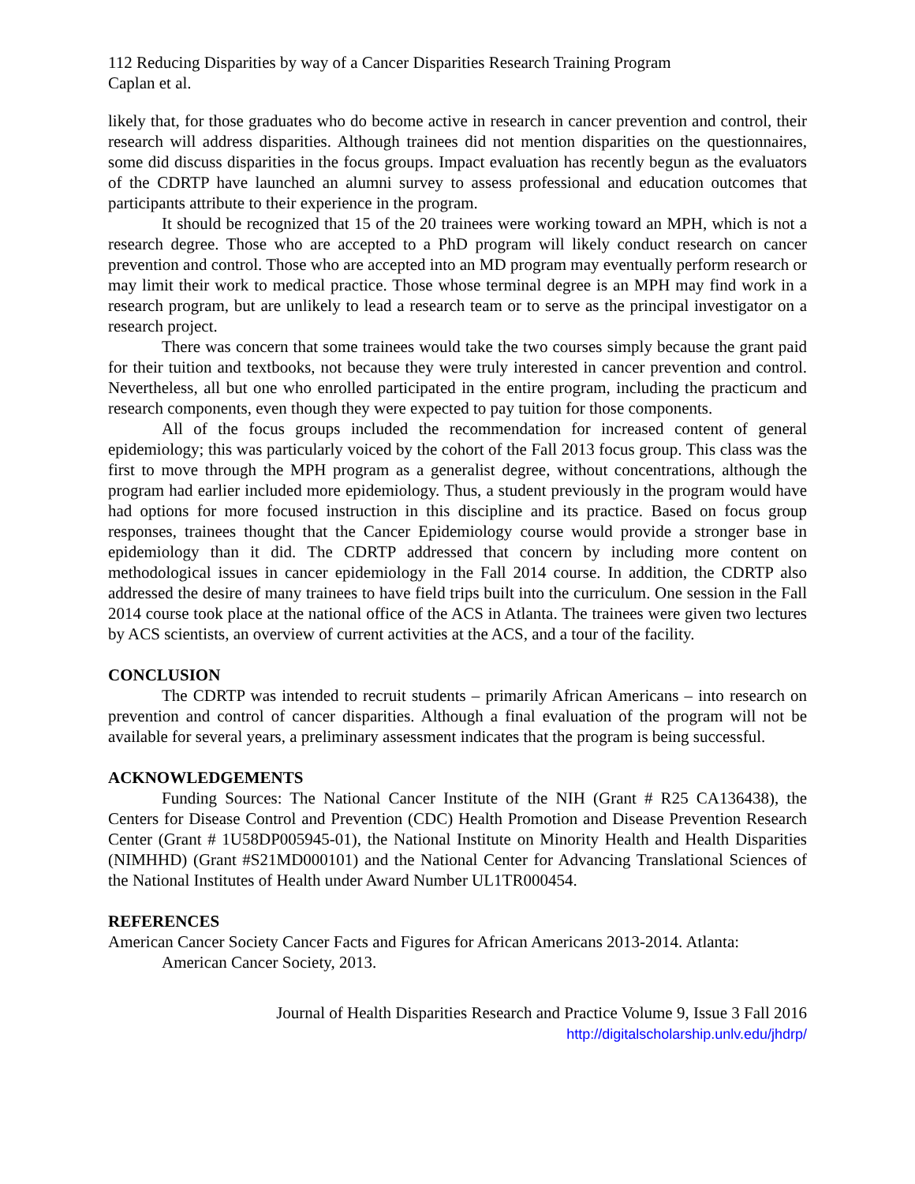112 Reducing Disparities by way of a Cancer Disparities Research Training Program
Caplan et al.
likely that, for those graduates who do become active in research in cancer prevention and control, their research will address disparities. Although trainees did not mention disparities on the questionnaires, some did discuss disparities in the focus groups. Impact evaluation has recently begun as the evaluators of the CDRTP have launched an alumni survey to assess professional and education outcomes that participants attribute to their experience in the program.
It should be recognized that 15 of the 20 trainees were working toward an MPH, which is not a research degree. Those who are accepted to a PhD program will likely conduct research on cancer prevention and control. Those who are accepted into an MD program may eventually perform research or may limit their work to medical practice. Those whose terminal degree is an MPH may find work in a research program, but are unlikely to lead a research team or to serve as the principal investigator on a research project.
There was concern that some trainees would take the two courses simply because the grant paid for their tuition and textbooks, not because they were truly interested in cancer prevention and control. Nevertheless, all but one who enrolled participated in the entire program, including the practicum and research components, even though they were expected to pay tuition for those components.
All of the focus groups included the recommendation for increased content of general epidemiology; this was particularly voiced by the cohort of the Fall 2013 focus group. This class was the first to move through the MPH program as a generalist degree, without concentrations, although the program had earlier included more epidemiology. Thus, a student previously in the program would have had options for more focused instruction in this discipline and its practice. Based on focus group responses, trainees thought that the Cancer Epidemiology course would provide a stronger base in epidemiology than it did. The CDRTP addressed that concern by including more content on methodological issues in cancer epidemiology in the Fall 2014 course. In addition, the CDRTP also addressed the desire of many trainees to have field trips built into the curriculum. One session in the Fall 2014 course took place at the national office of the ACS in Atlanta. The trainees were given two lectures by ACS scientists, an overview of current activities at the ACS, and a tour of the facility.
CONCLUSION
The CDRTP was intended to recruit students – primarily African Americans – into research on prevention and control of cancer disparities. Although a final evaluation of the program will not be available for several years, a preliminary assessment indicates that the program is being successful.
ACKNOWLEDGEMENTS
Funding Sources: The National Cancer Institute of the NIH (Grant # R25 CA136438), the Centers for Disease Control and Prevention (CDC) Health Promotion and Disease Prevention Research Center (Grant # 1U58DP005945-01), the National Institute on Minority Health and Health Disparities (NIMHHD) (Grant #S21MD000101) and the National Center for Advancing Translational Sciences of the National Institutes of Health under Award Number UL1TR000454.
REFERENCES
American Cancer Society Cancer Facts and Figures for African Americans 2013-2014. Atlanta: American Cancer Society, 2013.
Journal of Health Disparities Research and Practice Volume 9, Issue 3 Fall 2016
http://digitalscholarship.unlv.edu/jhdrp/